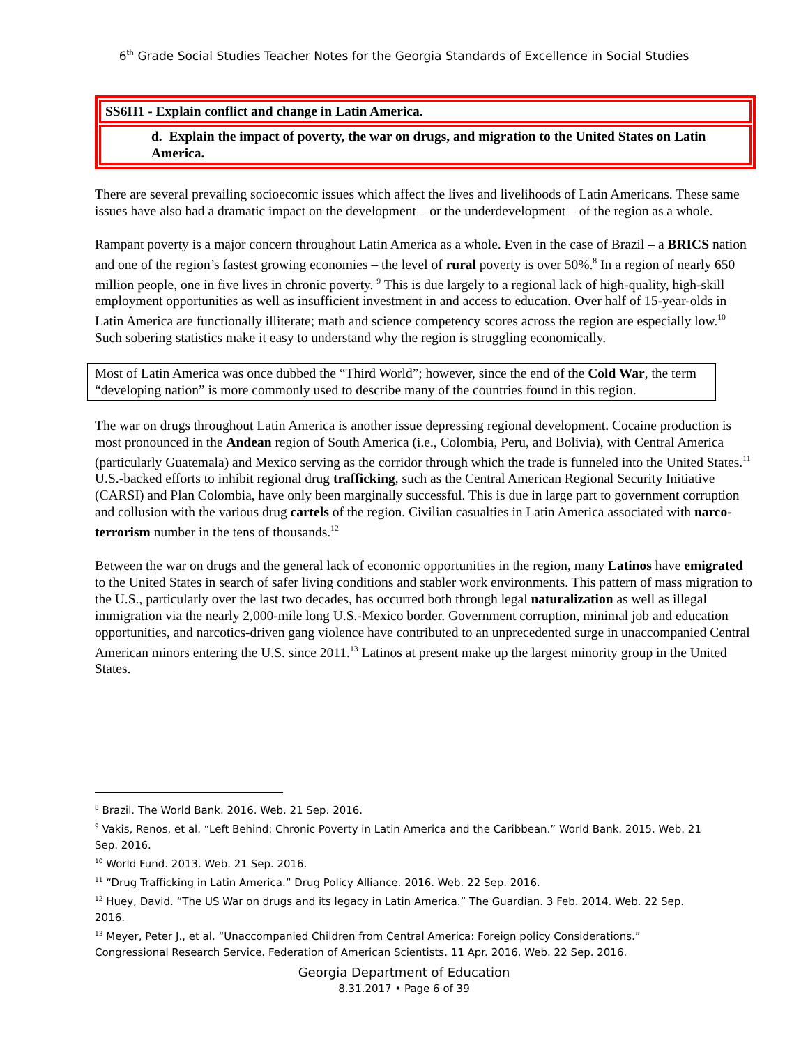6<sup>th</sup> Grade Social Studies Teacher Notes for the Georgia Standards of Excellence in Social Studies
SS6H1 - Explain conflict and change in Latin America.
d. Explain the impact of poverty, the war on drugs, and migration to the United States on Latin America.
There are several prevailing socioecomic issues which affect the lives and livelihoods of Latin Americans. These same issues have also had a dramatic impact on the development – or the underdevelopment – of the region as a whole.
Rampant poverty is a major concern throughout Latin America as a whole. Even in the case of Brazil – a BRICS nation and one of the region’s fastest growing economies – the level of rural poverty is over 50%.<sup>8</sup> In a region of nearly 650 million people, one in five lives in chronic poverty. <sup>9</sup> This is due largely to a regional lack of high-quality, high-skill employment opportunities as well as insufficient investment in and access to education. Over half of 15-year-olds in Latin America are functionally illiterate; math and science competency scores across the region are especially low.<sup>10</sup> Such sobering statistics make it easy to understand why the region is struggling economically.
Most of Latin America was once dubbed the “Third World”; however, since the end of the Cold War, the term “developing nation” is more commonly used to describe many of the countries found in this region.
The war on drugs throughout Latin America is another issue depressing regional development. Cocaine production is most pronounced in the Andean region of South America (i.e., Colombia, Peru, and Bolivia), with Central America (particularly Guatemala) and Mexico serving as the corridor through which the trade is funneled into the United States.<sup>11</sup> U.S.-backed efforts to inhibit regional drug trafficking, such as the Central American Regional Security Initiative (CARSI) and Plan Colombia, have only been marginally successful. This is due in large part to government corruption and collusion with the various drug cartels of the region. Civilian casualties in Latin America associated with narco-terrorism number in the tens of thousands.<sup>12</sup>
Between the war on drugs and the general lack of economic opportunities in the region, many Latinos have emigrated to the United States in search of safer living conditions and stabler work environments. This pattern of mass migration to the U.S., particularly over the last two decades, has occurred both through legal naturalization as well as illegal immigration via the nearly 2,000-mile long U.S.-Mexico border. Government corruption, minimal job and education opportunities, and narcotics-driven gang violence have contributed to an unprecedented surge in unaccompanied Central American minors entering the U.S. since 2011.<sup>13</sup> Latinos at present make up the largest minority group in the United States.
<sup>8</sup> Brazil. The World Bank. 2016. Web. 21 Sep. 2016.
<sup>9</sup> Vakis, Renos, et al. “Left Behind: Chronic Poverty in Latin America and the Caribbean.” World Bank. 2015. Web. 21 Sep. 2016.
<sup>10</sup> World Fund. 2013. Web. 21 Sep. 2016.
<sup>11</sup> “Drug Trafficking in Latin America.” Drug Policy Alliance. 2016. Web. 22 Sep. 2016.
<sup>12</sup> Huey, David. “The US War on drugs and its legacy in Latin America.” The Guardian. 3 Feb. 2014. Web. 22 Sep. 2016.
<sup>13</sup> Meyer, Peter J., et al. “Unaccompanied Children from Central America: Foreign policy Considerations.” Congressional Research Service. Federation of American Scientists. 11 Apr. 2016. Web. 22 Sep. 2016.
Georgia Department of Education
8.31.2017 • Page 6 of 39